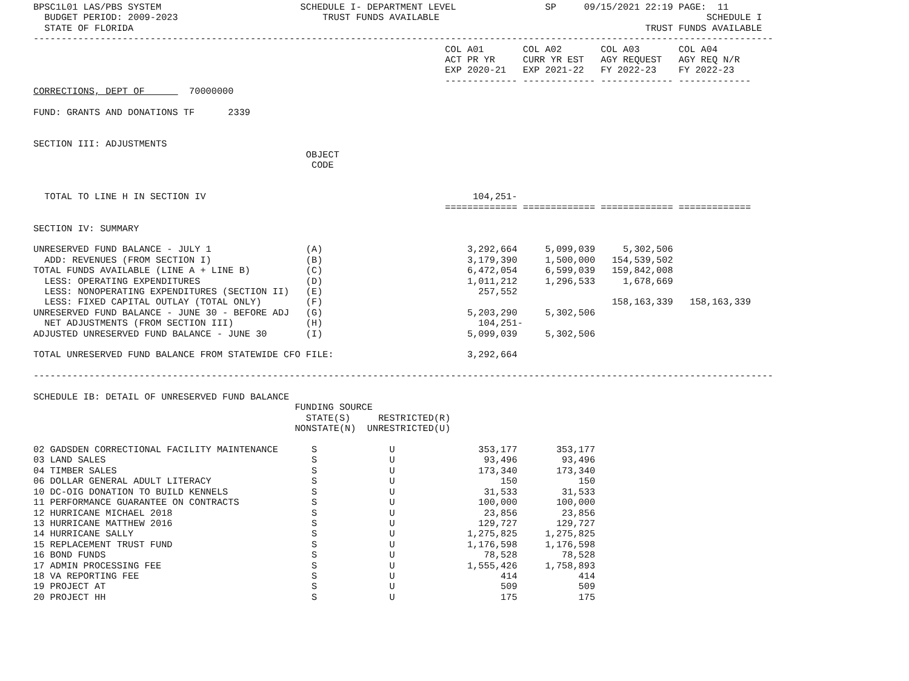BPSC1L01 LAS/PBS SYSTEM                         SCHEDULE I- DEPARTMENT LEVEL                SP     09/15/2021 22:19 PAGE:  11
  BUDGET PERIOD: 2009-2023                          TRUST FUNDS AVAILABLE                                                SCHEDULE I
  STATE OF FLORIDA                                                                                            TRUST FUNDS AVAILABLE
-------------------------------------------------------------------------------------------------------------------------------------
                                                                          COL A01       COL A02       COL A03       COL A04
                                                                          ACT PR YR     CURR YR EST   AGY REQUEST   AGY REQ N/R
                                                                          EXP 2020-21   EXP 2021-22   FY 2022-23    FY 2022-23
                                                                          ------------- ------------- ------------- -------------
CORRECTIONS, DEPT OF        70000000

FUND: GRANTS AND DONATIONS TF      2339


SECTION III: ADJUSTMENTS
                                                 OBJECT
                                                  CODE


  TOTAL TO LINE H IN SECTION IV                                                104,251-
                                                                          ============= ============= ============= =============

SECTION IV: SUMMARY

UNRESERVED FUND BALANCE - JULY 1                 (A)                          3,292,664     5,099,039     5,302,506
  ADD: REVENUES (FROM SECTION I)                 (B)                          3,179,390     1,500,000   154,539,502
TOTAL FUNDS AVAILABLE (LINE A + LINE B)          (C)                          6,472,054     6,599,039   159,842,008
  LESS: OPERATING EXPENDITURES                   (D)                          1,011,212     1,296,533     1,678,669
  LESS: NONOPERATING EXPENDITURES (SECTION II)   (E)                            257,552
  LESS: FIXED CAPITAL OUTLAY (TOTAL ONLY)        (F)                                                    158,163,339   158,163,339
UNRESERVED FUND BALANCE - JUNE 30 - BEFORE ADJ   (G)                          5,203,290     5,302,506
  NET ADJUSTMENTS (FROM SECTION III)             (H)                            104,251-
ADJUSTED UNRESERVED FUND BALANCE - JUNE 30       (I)                          5,099,039     5,302,506

TOTAL UNRESERVED FUND BALANCE FROM STATEWIDE CFO FILE:                        3,292,664

-------------------------------------------------------------------------------------------------------------------------------------

SCHEDULE IB: DETAIL OF UNRESERVED FUND BALANCE
                                               FUNDING SOURCE
                                                 STATE(S)     RESTRICTED(R)
                                               NONSTATE(N)  UNRESTRICTED(U)

02 GADSDEN CORRECTIONAL FACILITY MAINTENANCE      S             U               353,177       353,177
03 LAND SALES                                     S             U                93,496        93,496
04 TIMBER SALES                                   S             U               173,340       173,340
06 DOLLAR GENERAL ADULT LITERACY                  S             U                   150           150
10 DC-OIG DONATION TO BUILD KENNELS               S             U                31,533        31,533
11 PERFORMANCE GUARANTEE ON CONTRACTS             S             U               100,000       100,000
12 HURRICANE MICHAEL 2018                         S             U                23,856        23,856
13 HURRICANE MATTHEW 2016                         S             U               129,727       129,727
14 HURRICANE SALLY                                S             U             1,275,825     1,275,825
15 REPLACEMENT TRUST FUND                         S             U             1,176,598     1,176,598
16 BOND FUNDS                                     S             U                78,528        78,528
17 ADMIN PROCESSING FEE                           S             U             1,555,426     1,758,893
18 VA REPORTING FEE                               S             U                   414           414
19 PROJECT AT                                     S             U                   509           509
20 PROJECT HH                                     S             U                   175           175